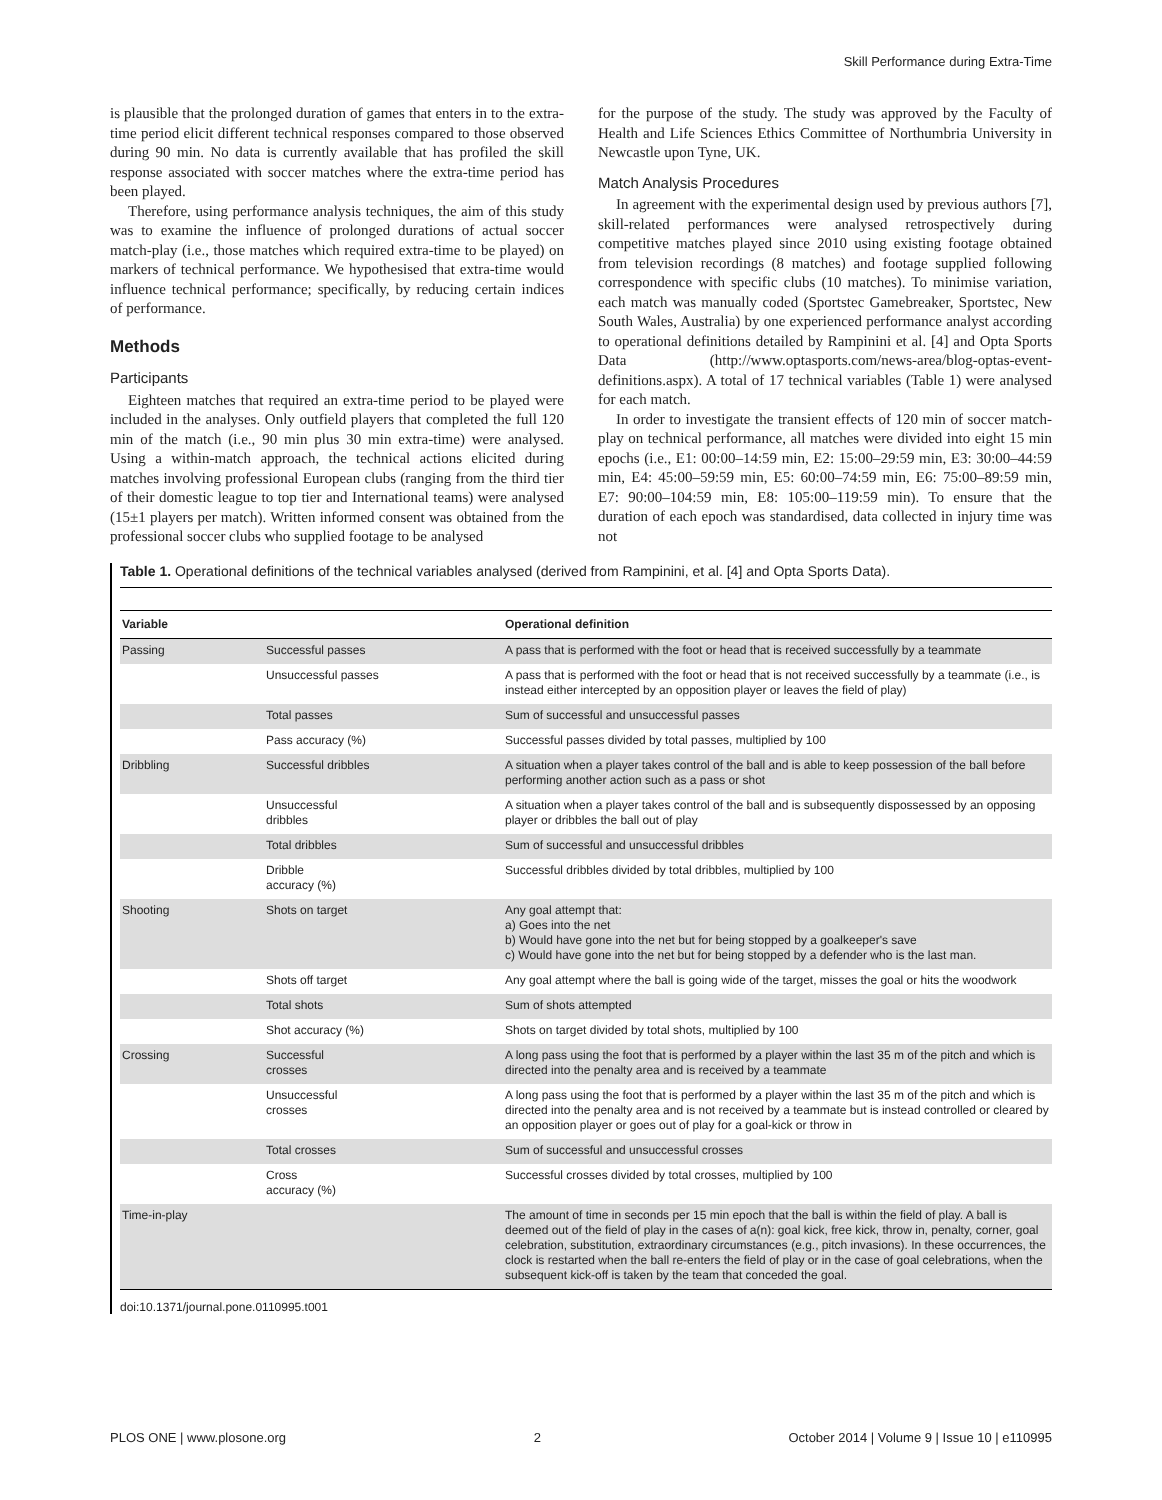Skill Performance during Extra-Time
is plausible that the prolonged duration of games that enters in to the extra-time period elicit different technical responses compared to those observed during 90 min. No data is currently available that has profiled the skill response associated with soccer matches where the extra-time period has been played.
Therefore, using performance analysis techniques, the aim of this study was to examine the influence of prolonged durations of actual soccer match-play (i.e., those matches which required extra-time to be played) on markers of technical performance. We hypothesised that extra-time would influence technical performance; specifically, by reducing certain indices of performance.
Methods
Participants
Eighteen matches that required an extra-time period to be played were included in the analyses. Only outfield players that completed the full 120 min of the match (i.e., 90 min plus 30 min extra-time) were analysed. Using a within-match approach, the technical actions elicited during matches involving professional European clubs (ranging from the third tier of their domestic league to top tier and International teams) were analysed (15±1 players per match). Written informed consent was obtained from the professional soccer clubs who supplied footage to be analysed
for the purpose of the study. The study was approved by the Faculty of Health and Life Sciences Ethics Committee of Northumbria University in Newcastle upon Tyne, UK.
Match Analysis Procedures
In agreement with the experimental design used by previous authors [7], skill-related performances were analysed retrospectively during competitive matches played since 2010 using existing footage obtained from television recordings (8 matches) and footage supplied following correspondence with specific clubs (10 matches). To minimise variation, each match was manually coded (Sportstec Gamebreaker, Sportstec, New South Wales, Australia) by one experienced performance analyst according to operational definitions detailed by Rampinini et al. [4] and Opta Sports Data (http://www.optasports.com/news-area/blog-optas-event-definitions.aspx). A total of 17 technical variables (Table 1) were analysed for each match.
In order to investigate the transient effects of 120 min of soccer match-play on technical performance, all matches were divided into eight 15 min epochs (i.e., E1: 00:00–14:59 min, E2: 15:00–29:59 min, E3: 30:00–44:59 min, E4: 45:00–59:59 min, E5: 60:00–74:59 min, E6: 75:00–89:59 min, E7: 90:00–104:59 min, E8: 105:00–119:59 min). To ensure that the duration of each epoch was standardised, data collected in injury time was not
Table 1. Operational definitions of the technical variables analysed (derived from Rampinini, et al. [4] and Opta Sports Data).
| Variable | | Operational definition |
| --- | --- | --- |
| Passing | Successful passes | A pass that is performed with the foot or head that is received successfully by a teammate |
| | Unsuccessful passes | A pass that is performed with the foot or head that is not received successfully by a teammate (i.e., is instead either intercepted by an opposition player or leaves the field of play) |
| | Total passes | Sum of successful and unsuccessful passes |
| | Pass accuracy (%) | Successful passes divided by total passes, multiplied by 100 |
| Dribbling | Successful dribbles | A situation when a player takes control of the ball and is able to keep possession of the ball before performing another action such as a pass or shot |
| | Unsuccessful dribbles | A situation when a player takes control of the ball and is subsequently dispossessed by an opposing player or dribbles the ball out of play |
| | Total dribbles | Sum of successful and unsuccessful dribbles |
| | Dribble accuracy (%) | Successful dribbles divided by total dribbles, multiplied by 100 |
| Shooting | Shots on target | Any goal attempt that: a) Goes into the net b) Would have gone into the net but for being stopped by a goalkeeper's save c) Would have gone into the net but for being stopped by a defender who is the last man. |
| | Shots off target | Any goal attempt where the ball is going wide of the target, misses the goal or hits the woodwork |
| | Total shots | Sum of shots attempted |
| | Shot accuracy (%) | Shots on target divided by total shots, multiplied by 100 |
| Crossing | Successful crosses | A long pass using the foot that is performed by a player within the last 35 m of the pitch and which is directed into the penalty area and is received by a teammate |
| | Unsuccessful crosses | A long pass using the foot that is performed by a player within the last 35 m of the pitch and which is directed into the penalty area and is not received by a teammate but is instead controlled or cleared by an opposition player or goes out of play for a goal-kick or throw in |
| | Total crosses | Sum of successful and unsuccessful crosses |
| | Cross accuracy (%) | Successful crosses divided by total crosses, multiplied by 100 |
| Time-in-play | | The amount of time in seconds per 15 min epoch that the ball is within the field of play. A ball is deemed out of the field of play in the cases of a(n): goal kick, free kick, throw in, penalty, corner, goal celebration, substitution, extraordinary circumstances (e.g., pitch invasions). In these occurrences, the clock is restarted when the ball re-enters the field of play or in the case of goal celebrations, when the subsequent kick-off is taken by the team that conceded the goal. |
doi:10.1371/journal.pone.0110995.t001
PLOS ONE | www.plosone.org 2 October 2014 | Volume 9 | Issue 10 | e110995